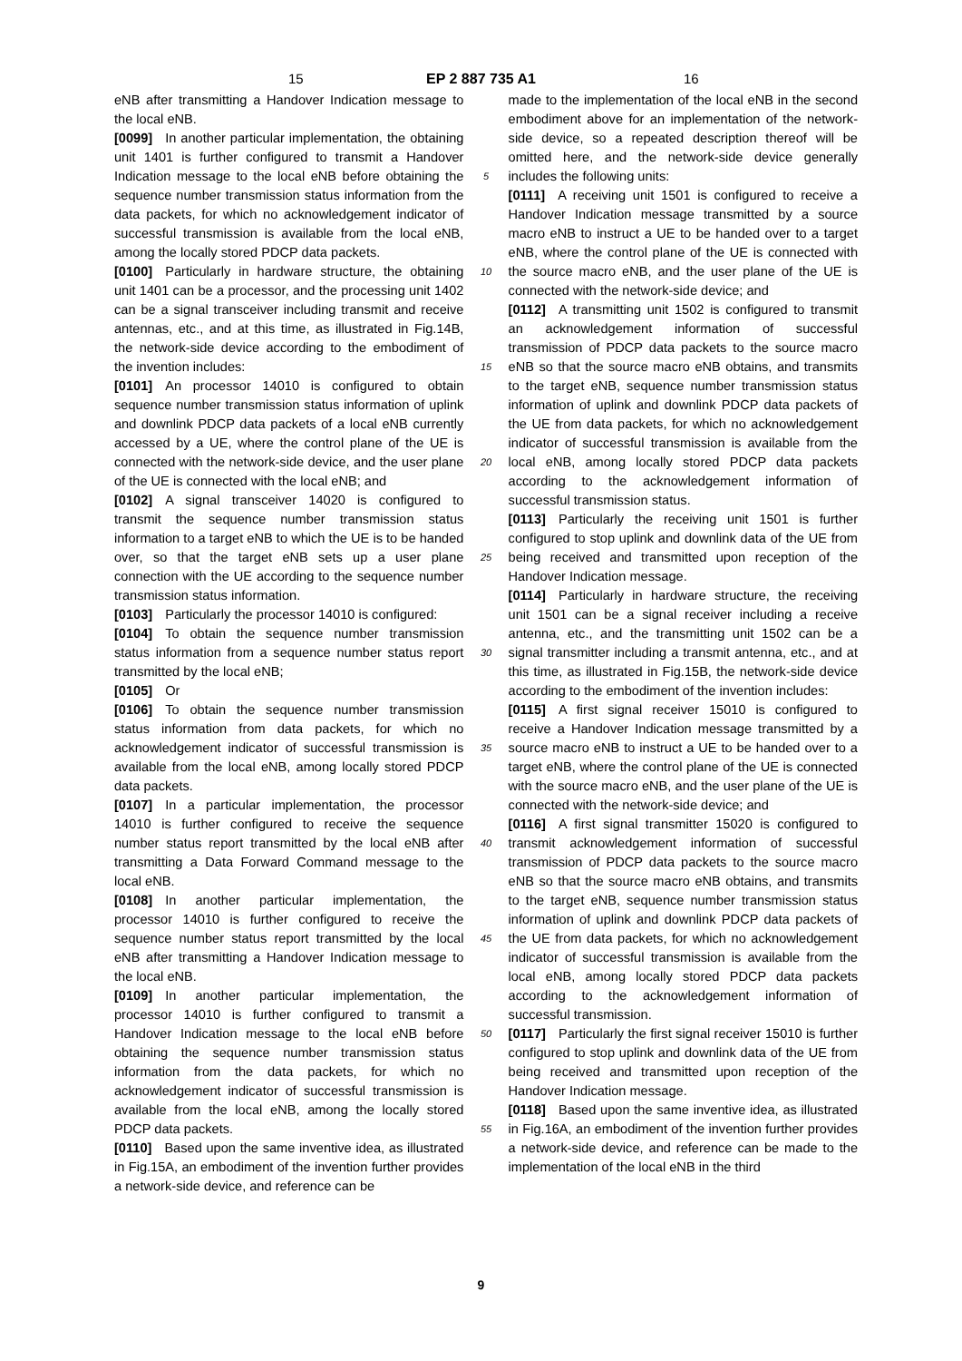15 EP 2 887 735 A1 16
eNB after transmitting a Handover Indication message to the local eNB.
[0099] In another particular implementation, the obtaining unit 1401 is further configured to transmit a Handover Indication message to the local eNB before obtaining the sequence number transmission status information from the data packets, for which no acknowledgement indicator of successful transmission is available from the local eNB, among the locally stored PDCP data packets.
[0100] Particularly in hardware structure, the obtaining unit 1401 can be a processor, and the processing unit 1402 can be a signal transceiver including transmit and receive antennas, etc., and at this time, as illustrated in Fig.14B, the network-side device according to the embodiment of the invention includes:
[0101] An processor 14010 is configured to obtain sequence number transmission status information of uplink and downlink PDCP data packets of a local eNB currently accessed by a UE, where the control plane of the UE is connected with the network-side device, and the user plane of the UE is connected with the local eNB; and
[0102] A signal transceiver 14020 is configured to transmit the sequence number transmission status information to a target eNB to which the UE is to be handed over, so that the target eNB sets up a user plane connection with the UE according to the sequence number transmission status information.
[0103] Particularly the processor 14010 is configured:
[0104] To obtain the sequence number transmission status information from a sequence number status report transmitted by the local eNB;
[0105] Or
[0106] To obtain the sequence number transmission status information from data packets, for which no acknowledgement indicator of successful transmission is available from the local eNB, among locally stored PDCP data packets.
[0107] In a particular implementation, the processor 14010 is further configured to receive the sequence number status report transmitted by the local eNB after transmitting a Data Forward Command message to the local eNB.
[0108] In another particular implementation, the processor 14010 is further configured to receive the sequence number status report transmitted by the local eNB after transmitting a Handover Indication message to the local eNB.
[0109] In another particular implementation, the processor 14010 is further configured to transmit a Handover Indication message to the local eNB before obtaining the sequence number transmission status information from the data packets, for which no acknowledgement indicator of successful transmission is available from the local eNB, among the locally stored PDCP data packets.
[0110] Based upon the same inventive idea, as illustrated in Fig.15A, an embodiment of the invention further provides a network-side device, and reference can be
5
10
15
20
25
30
35
40
45
50
55
made to the implementation of the local eNB in the second embodiment above for an implementation of the network-side device, so a repeated description thereof will be omitted here, and the network-side device generally includes the following units:
[0111] A receiving unit 1501 is configured to receive a Handover Indication message transmitted by a source macro eNB to instruct a UE to be handed over to a target eNB, where the control plane of the UE is connected with the source macro eNB, and the user plane of the UE is connected with the network-side device; and
[0112] A transmitting unit 1502 is configured to transmit an acknowledgement information of successful transmission of PDCP data packets to the source macro eNB so that the source macro eNB obtains, and transmits to the target eNB, sequence number transmission status information of uplink and downlink PDCP data packets of the UE from data packets, for which no acknowledgement indicator of successful transmission is available from the local eNB, among locally stored PDCP data packets according to the acknowledgement information of successful transmission status.
[0113] Particularly the receiving unit 1501 is further configured to stop uplink and downlink data of the UE from being received and transmitted upon reception of the Handover Indication message.
[0114] Particularly in hardware structure, the receiving unit 1501 can be a signal receiver including a receive antenna, etc., and the transmitting unit 1502 can be a signal transmitter including a transmit antenna, etc., and at this time, as illustrated in Fig.15B, the network-side device according to the embodiment of the invention includes:
[0115] A first signal receiver 15010 is configured to receive a Handover Indication message transmitted by a source macro eNB to instruct a UE to be handed over to a target eNB, where the control plane of the UE is connected with the source macro eNB, and the user plane of the UE is connected with the network-side device; and
[0116] A first signal transmitter 15020 is configured to transmit acknowledgement information of successful transmission of PDCP data packets to the source macro eNB so that the source macro eNB obtains, and transmits to the target eNB, sequence number transmission status information of uplink and downlink PDCP data packets of the UE from data packets, for which no acknowledgement indicator of successful transmission is available from the local eNB, among locally stored PDCP data packets according to the acknowledgement information of successful transmission.
[0117] Particularly the first signal receiver 15010 is further configured to stop uplink and downlink data of the UE from being received and transmitted upon reception of the Handover Indication message.
[0118] Based upon the same inventive idea, as illustrated in Fig.16A, an embodiment of the invention further provides a network-side device, and reference can be made to the implementation of the local eNB in the third
9